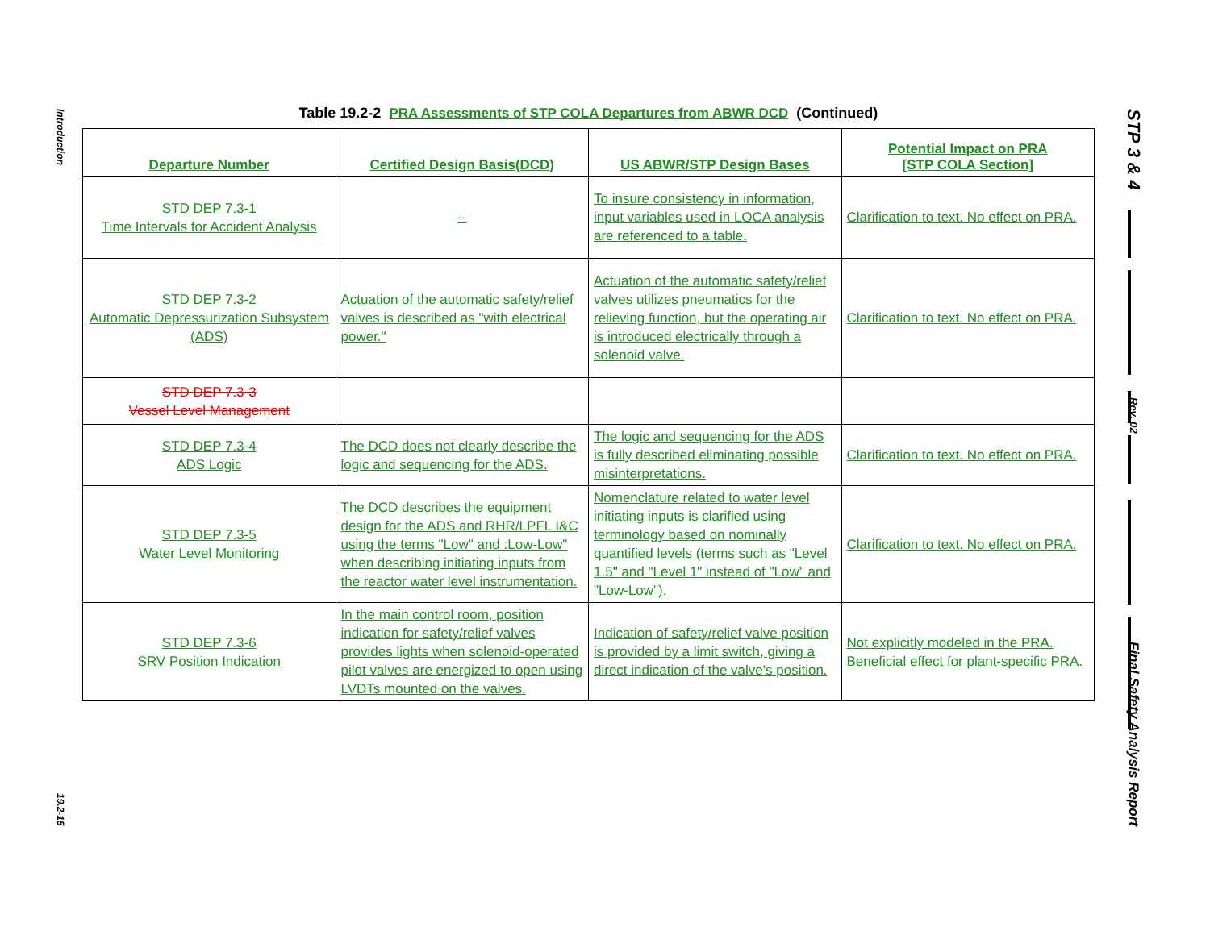Introduction
19.2-15
STP 3 & 4
Rev. 02
Final Safety Analysis Report
Table 19.2-2 PRA Assessments of STP COLA Departures from ABWR DCD (Continued)
| Departure Number | Certified Design Basis(DCD) | US ABWR/STP Design Bases | Potential Impact on PRA [STP COLA Section] |
| --- | --- | --- | --- |
| STD DEP 7.3-1 Time Intervals for Accident Analysis | -- | To insure consistency in information, input variables used in LOCA analysis are referenced to a table. | Clarification to text. No effect on PRA. |
| STD DEP 7.3-2 Automatic Depressurization Subsystem (ADS) | Actuation of the automatic safety/relief valves is described as "with electrical power." | Actuation of the automatic safety/relief valves utilizes pneumatics for the relieving function, but the operating air is introduced electrically through a solenoid valve. | Clarification to text. No effect on PRA. |
| STD DEP 7.3-3 Vessel Level Management | | | |
| STD DEP 7.3-4 ADS Logic | The DCD does not clearly describe the logic and sequencing for the ADS. | The logic and sequencing for the ADS is fully described eliminating possible misinterpretations. | Clarification to text. No effect on PRA. |
| STD DEP 7.3-5 Water Level Monitoring | The DCD describes the equipment design for the ADS and RHR/LPFL I&C using the terms "Low" and :Low-Low" when describing initiating inputs from the reactor water level instrumentation. | Nomenclature related to water level initiating inputs is clarified using terminology based on nominally quantified levels (terms such as "Level 1.5" and "Level 1" instead of "Low" and "Low-Low"). | Clarification to text. No effect on PRA. |
| STD DEP 7.3-6 SRV Position Indication | In the main control room, position indication for safety/relief valves provides lights when solenoid-operated pilot valves are energized to open using LVDTs mounted on the valves. | Indication of safety/relief valve position is provided by a limit switch, giving a direct indication of the valve's position. | Not explicitly modeled in the PRA. Beneficial effect for plant-specific PRA. |